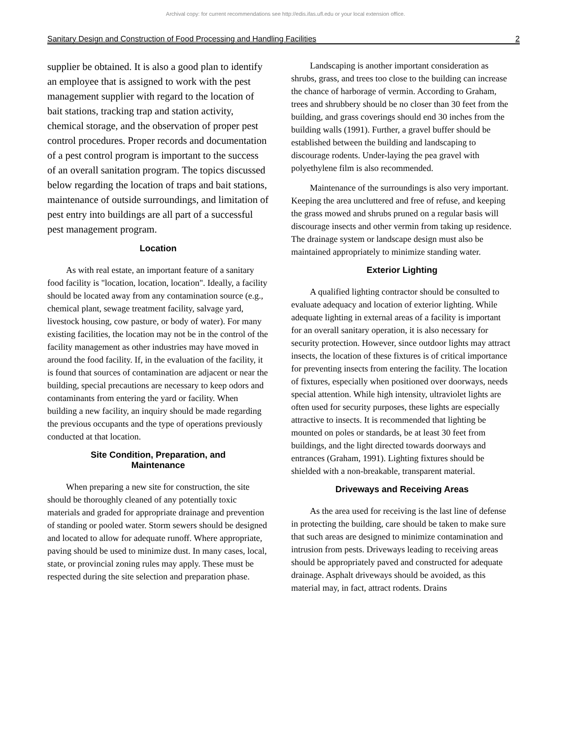Archival copy: for current recommendations see http://edis.ifas.ufl.edu or your local extension office.
Sanitary Design and Construction of Food Processing and Handling Facilities 2
supplier be obtained. It is also a good plan to identify an employee that is assigned to work with the pest management supplier with regard to the location of bait stations, tracking trap and station activity, chemical storage, and the observation of proper pest control procedures. Proper records and documentation of a pest control program is important to the success of an overall sanitation program. The topics discussed below regarding the location of traps and bait stations, maintenance of outside surroundings, and limitation of pest entry into buildings are all part of a successful pest management program.
Location
As with real estate, an important feature of a sanitary food facility is "location, location, location". Ideally, a facility should be located away from any contamination source (e.g., chemical plant, sewage treatment facility, salvage yard, livestock housing, cow pasture, or body of water). For many existing facilities, the location may not be in the control of the facility management as other industries may have moved in around the food facility. If, in the evaluation of the facility, it is found that sources of contamination are adjacent or near the building, special precautions are necessary to keep odors and contaminants from entering the yard or facility. When building a new facility, an inquiry should be made regarding the previous occupants and the type of operations previously conducted at that location.
Site Condition, Preparation, and
Maintenance
When preparing a new site for construction, the site should be thoroughly cleaned of any potentially toxic materials and graded for appropriate drainage and prevention of standing or pooled water. Storm sewers should be designed and located to allow for adequate runoff. Where appropriate, paving should be used to minimize dust. In many cases, local, state, or provincial zoning rules may apply. These must be respected during the site selection and preparation phase.
Landscaping is another important consideration as shrubs, grass, and trees too close to the building can increase the chance of harborage of vermin. According to Graham, trees and shrubbery should be no closer than 30 feet from the building, and grass coverings should end 30 inches from the building walls (1991). Further, a gravel buffer should be established between the building and landscaping to discourage rodents. Under-laying the pea gravel with polyethylene film is also recommended.
Maintenance of the surroundings is also very important. Keeping the area uncluttered and free of refuse, and keeping the grass mowed and shrubs pruned on a regular basis will discourage insects and other vermin from taking up residence. The drainage system or landscape design must also be maintained appropriately to minimize standing water.
Exterior Lighting
A qualified lighting contractor should be consulted to evaluate adequacy and location of exterior lighting. While adequate lighting in external areas of a facility is important for an overall sanitary operation, it is also necessary for security protection. However, since outdoor lights may attract insects, the location of these fixtures is of critical importance for preventing insects from entering the facility. The location of fixtures, especially when positioned over doorways, needs special attention. While high intensity, ultraviolet lights are often used for security purposes, these lights are especially attractive to insects. It is recommended that lighting be mounted on poles or standards, be at least 30 feet from buildings, and the light directed towards doorways and entrances (Graham, 1991). Lighting fixtures should be shielded with a non-breakable, transparent material.
Driveways and Receiving Areas
As the area used for receiving is the last line of defense in protecting the building, care should be taken to make sure that such areas are designed to minimize contamination and intrusion from pests. Driveways leading to receiving areas should be appropriately paved and constructed for adequate drainage. Asphalt driveways should be avoided, as this material may, in fact, attract rodents. Drains